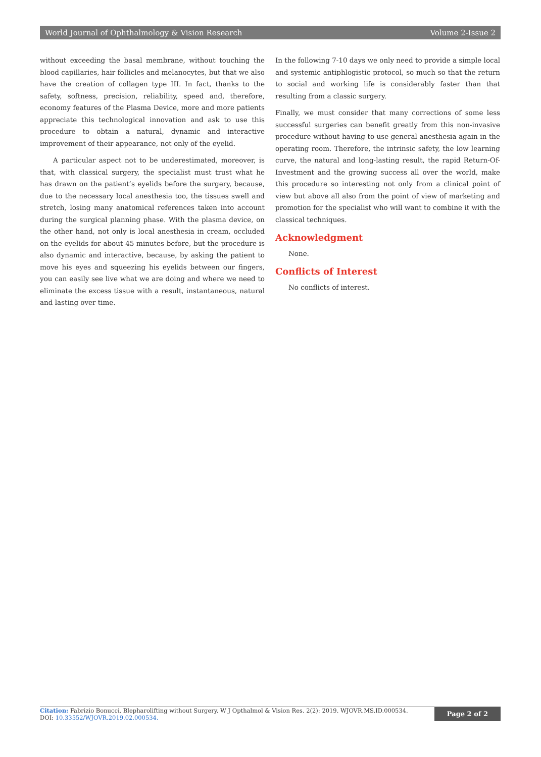World Journal of Ophthalmology & Vision Research Volume 2-Issue 2
without exceeding the basal membrane, without touching the blood capillaries, hair follicles and melanocytes, but that we also have the creation of collagen type III. In fact, thanks to the safety, softness, precision, reliability, speed and, therefore, economy features of the Plasma Device, more and more patients appreciate this technological innovation and ask to use this procedure to obtain a natural, dynamic and interactive improvement of their appearance, not only of the eyelid.
A particular aspect not to be underestimated, moreover, is that, with classical surgery, the specialist must trust what he has drawn on the patient’s eyelids before the surgery, because, due to the necessary local anesthesia too, the tissues swell and stretch, losing many anatomical references taken into account during the surgical planning phase. With the plasma device, on the other hand, not only is local anesthesia in cream, occluded on the eyelids for about 45 minutes before, but the procedure is also dynamic and interactive, because, by asking the patient to move his eyes and squeezing his eyelids between our fingers, you can easily see live what we are doing and where we need to eliminate the excess tissue with a result, instantaneous, natural and lasting over time.
In the following 7-10 days we only need to provide a simple local and systemic antiphlogistic protocol, so much so that the return to social and working life is considerably faster than that resulting from a classic surgery.
Finally, we must consider that many corrections of some less successful surgeries can benefit greatly from this non-invasive procedure without having to use general anesthesia again in the operating room. Therefore, the intrinsic safety, the low learning curve, the natural and long-lasting result, the rapid Return-Of-Investment and the growing success all over the world, make this procedure so interesting not only from a clinical point of view but above all also from the point of view of marketing and promotion for the specialist who will want to combine it with the classical techniques.
Acknowledgment
None.
Conflicts of Interest
No conflicts of interest.
Citation: Fabrizio Bonucci. Blepharolifting without Surgery. W J Opthalmol & Vision Res. 2(2): 2019. WJOVR.MS.ID.000534.
DOI: 10.33552/WJOVR.2019.02.000534.
Page 2 of 2